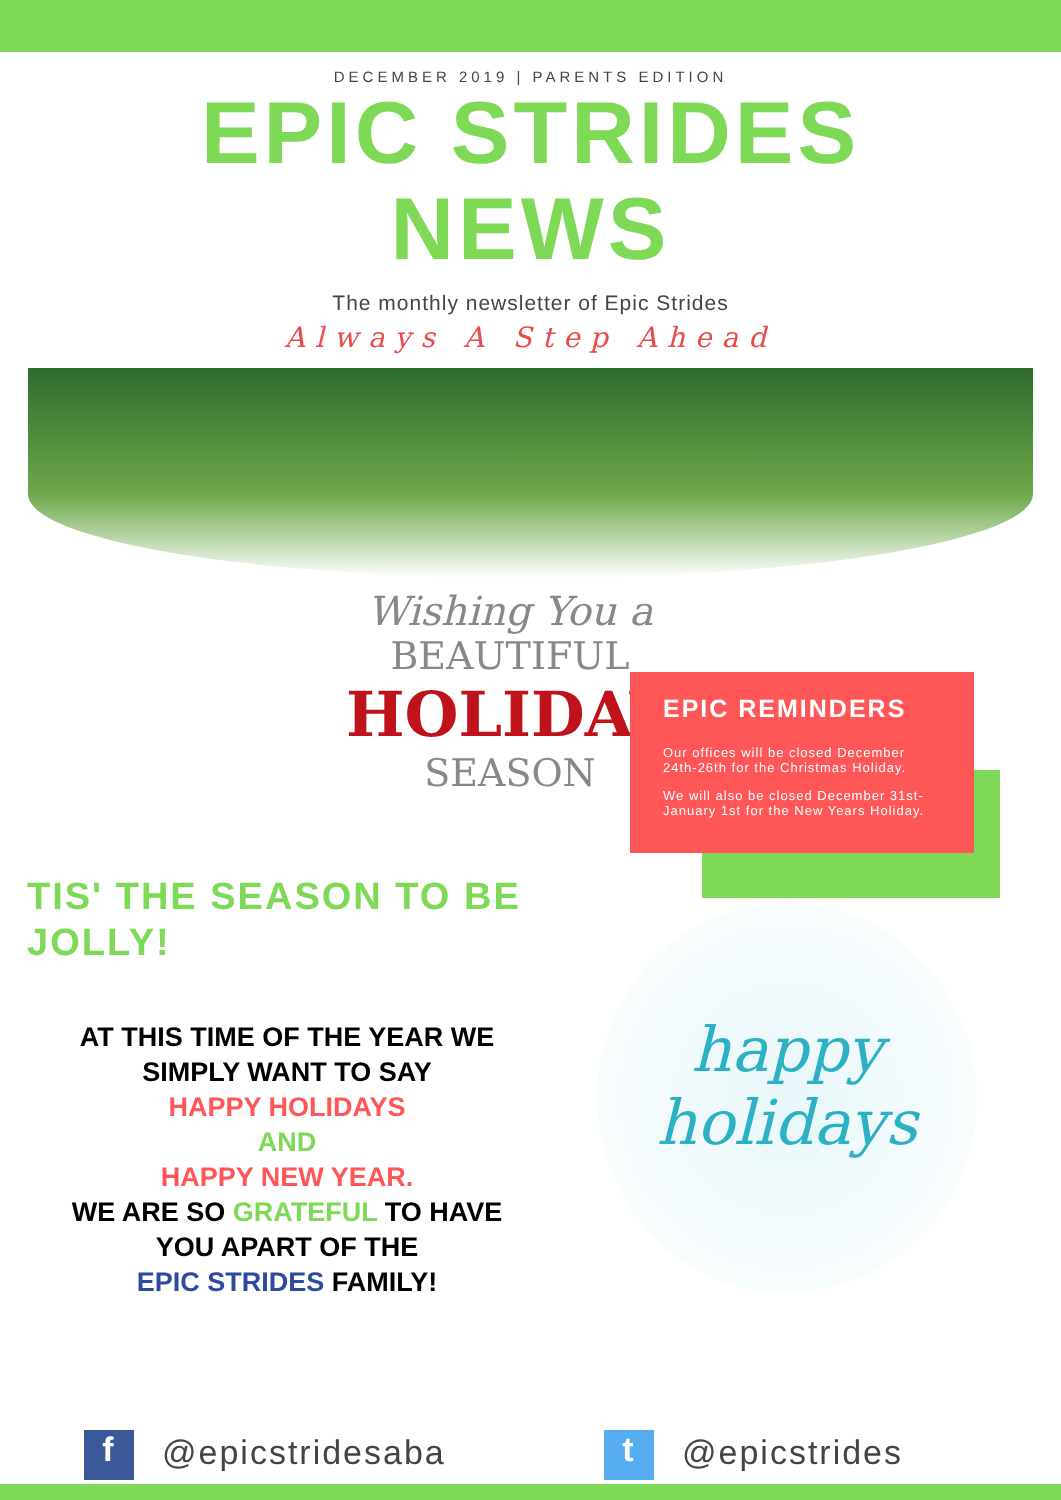DECEMBER 2019 | PARENTS EDITION
EPIC STRIDES
NEWS
The monthly newsletter of Epic Strides
Always A Step Ahead
Wishing You a
BEAUTIFUL
HOLIDAY
SEASON
EPIC REMINDERS
Our offices will be closed December 24th-26th for the Christmas Holiday.
We will also be closed December 31st-January 1st for the New Years Holiday.
TIS' THE SEASON TO BE JOLLY!
AT THIS TIME OF THE YEAR WE
SIMPLY WANT TO SAY
HAPPY HOLIDAYS
AND
HAPPY NEW YEAR.
WE ARE SO GRATEFUL TO HAVE
YOU APART OF THE
EPIC STRIDES FAMILY!
happy
holidays
f @epicstridesaba
t @epicstrides